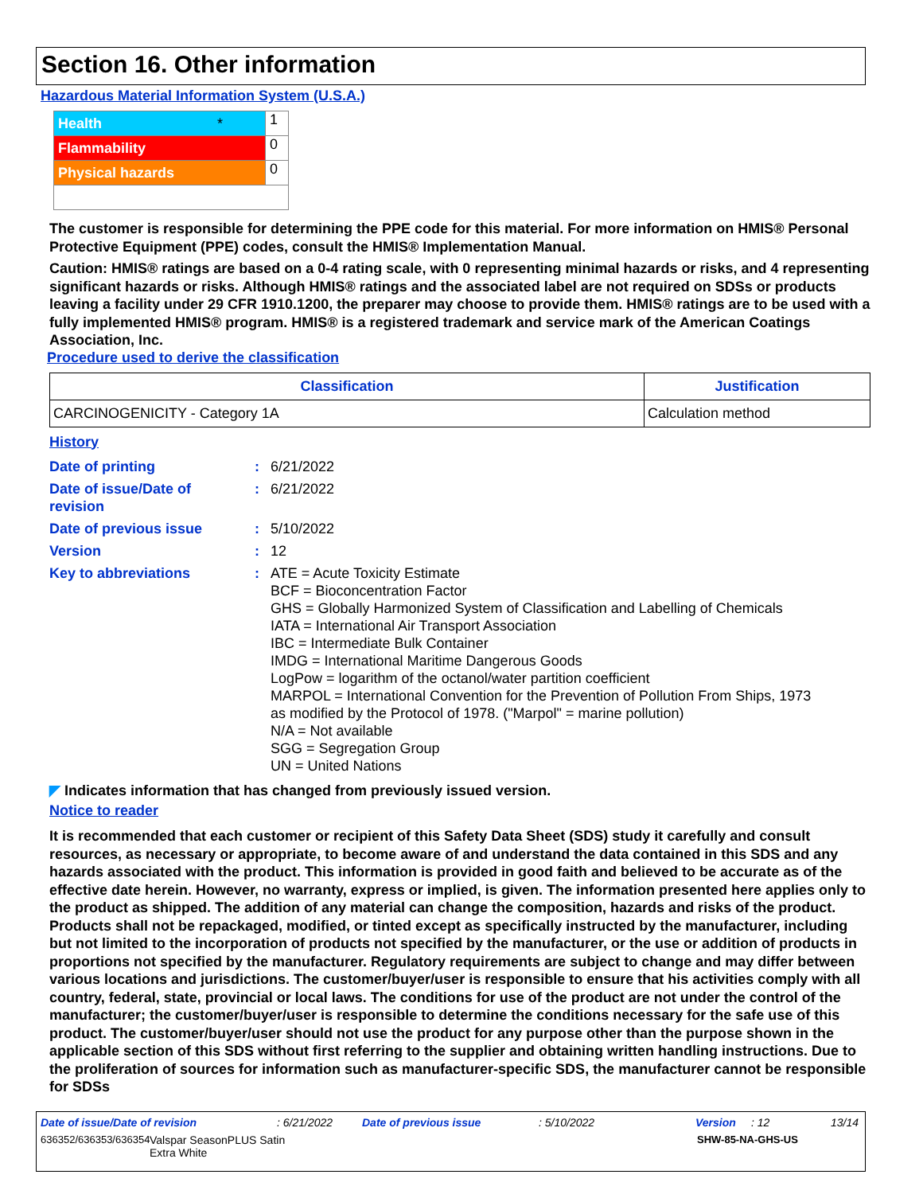Section 16. Other information
Hazardous Material Information System (U.S.A.)
| Health * | 1 |
| Flammability | 0 |
| Physical hazards | 0 |
The customer is responsible for determining the PPE code for this material. For more information on HMIS® Personal Protective Equipment (PPE) codes, consult the HMIS® Implementation Manual.
Caution: HMIS® ratings are based on a 0-4 rating scale, with 0 representing minimal hazards or risks, and 4 representing significant hazards or risks. Although HMIS® ratings and the associated label are not required on SDSs or products leaving a facility under 29 CFR 1910.1200, the preparer may choose to provide them. HMIS® ratings are to be used with a fully implemented HMIS® program. HMIS® is a registered trademark and service mark of the American Coatings Association, Inc.
Procedure used to derive the classification
| Classification | Justification |
| --- | --- |
| CARCINOGENICITY - Category 1A | Calculation method |
History
| Date of printing | : | 6/21/2022 |
| Date of issue/Date of revision | : | 6/21/2022 |
| Date of previous issue | : | 5/10/2022 |
| Version | : | 12 |
| Key to abbreviations | : | ATE = Acute Toxicity Estimate BCF = Bioconcentration Factor GHS = Globally Harmonized System of Classification and Labelling of Chemicals IATA = International Air Transport Association IBC = Intermediate Bulk Container IMDG = International Maritime Dangerous Goods LogPow = logarithm of the octanol/water partition coefficient MARPOL = International Convention for the Prevention of Pollution From Ships, 1973 as modified by the Protocol of 1978. ("Marpol" = marine pollution) N/A = Not available SGG = Segregation Group UN = United Nations |
◤ Indicates information that has changed from previously issued version.
Notice to reader
It is recommended that each customer or recipient of this Safety Data Sheet (SDS) study it carefully and consult resources, as necessary or appropriate, to become aware of and understand the data contained in this SDS and any hazards associated with the product. This information is provided in good faith and believed to be accurate as of the effective date herein. However, no warranty, express or implied, is given. The information presented here applies only to the product as shipped. The addition of any material can change the composition, hazards and risks of the product. Products shall not be repackaged, modified, or tinted except as specifically instructed by the manufacturer, including but not limited to the incorporation of products not specified by the manufacturer, or the use or addition of products in proportions not specified by the manufacturer. Regulatory requirements are subject to change and may differ between various locations and jurisdictions. The customer/buyer/user is responsible to ensure that his activities comply with all country, federal, state, provincial or local laws. The conditions for use of the product are not under the control of the manufacturer; the customer/buyer/user is responsible to determine the conditions necessary for the safe use of this product. The customer/buyer/user should not use the product for any purpose other than the purpose shown in the applicable section of this SDS without first referring to the supplier and obtaining written handling instructions. Due to the proliferation of sources for information such as manufacturer-specific SDS, the manufacturer cannot be responsible for SDSs
Date of issue/Date of revision: 6/21/2022 Date of previous issue: 5/10/2022 Version: 12 13/14
636352/636353/636354 Valspar SeasonPLUS Satin
Extra White SHW-85-NA-GHS-US